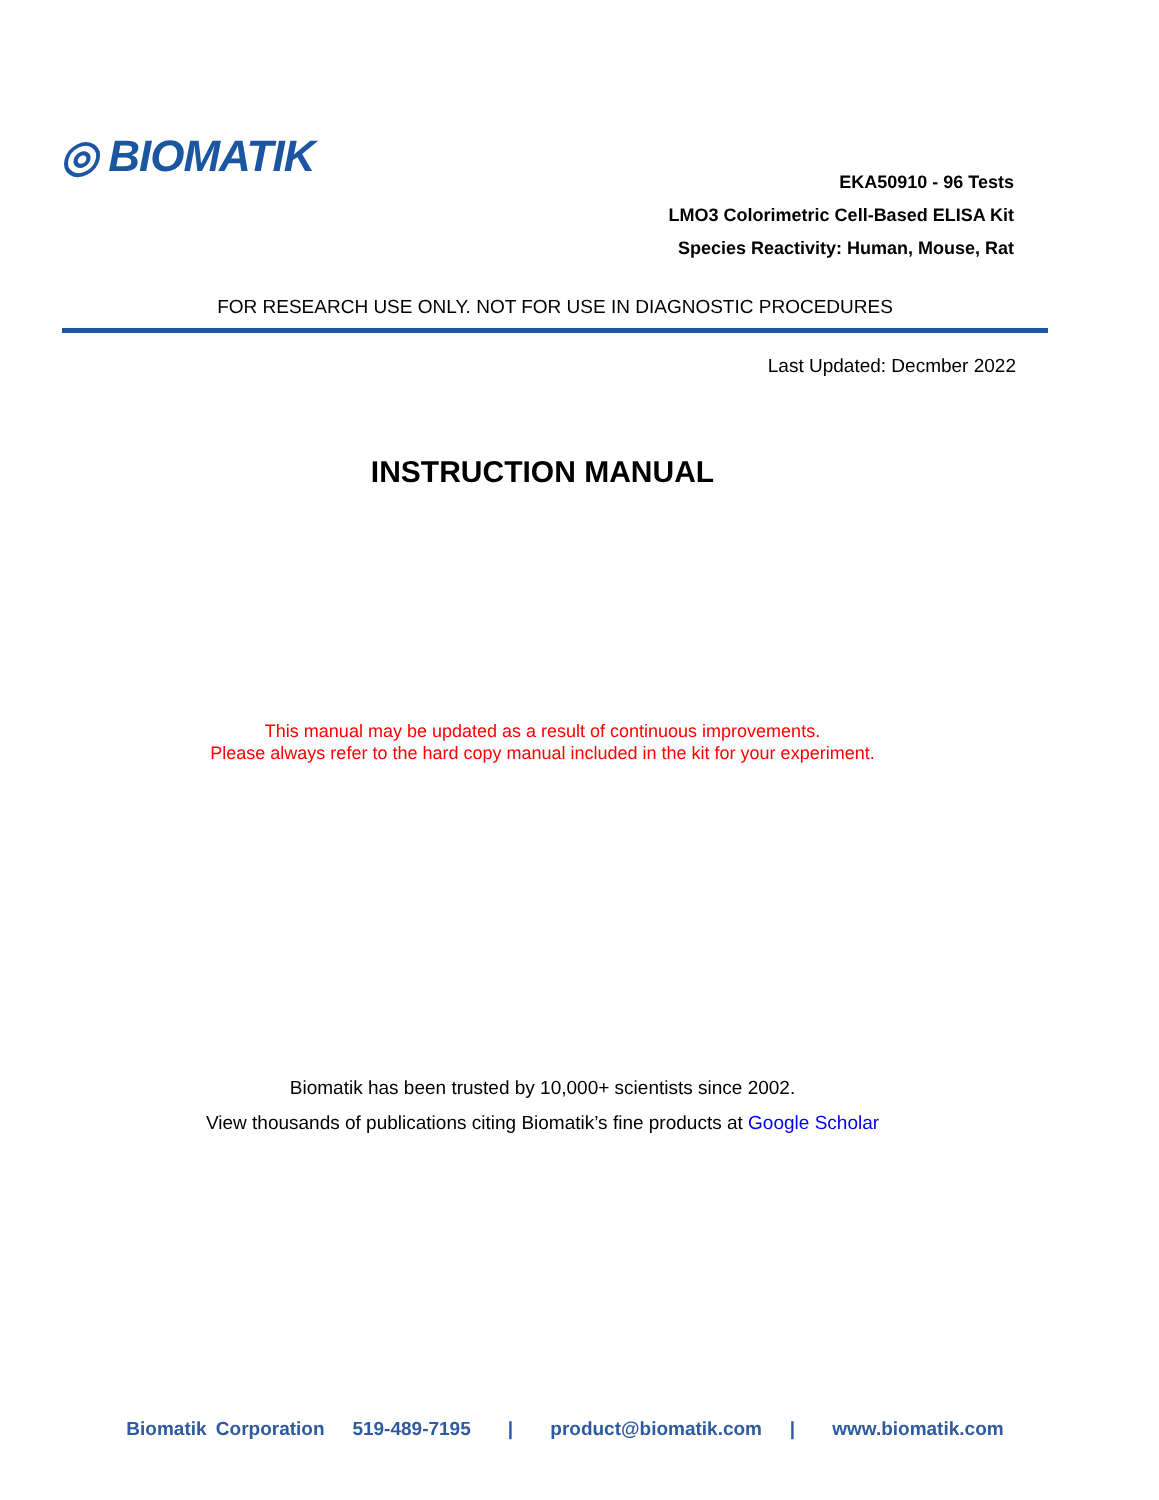◎ BIOMATIK
EKA50910 - 96 Tests
LMO3 Colorimetric Cell-Based ELISA Kit
Species Reactivity: Human, Mouse, Rat
FOR RESEARCH USE ONLY. NOT FOR USE IN DIAGNOSTIC PROCEDURES
Last Updated: Decmber 2022
INSTRUCTION MANUAL
This manual may be updated as a result of continuous improvements.
Please always refer to the hard copy manual included in the kit for your experiment.
Biomatik has been trusted by 10,000+ scientists since 2002.
View thousands of publications citing Biomatik’s fine products at Google Scholar
Biomatik Corporation 519-489-7195 | product@biomatik.com | www.biomatik.com